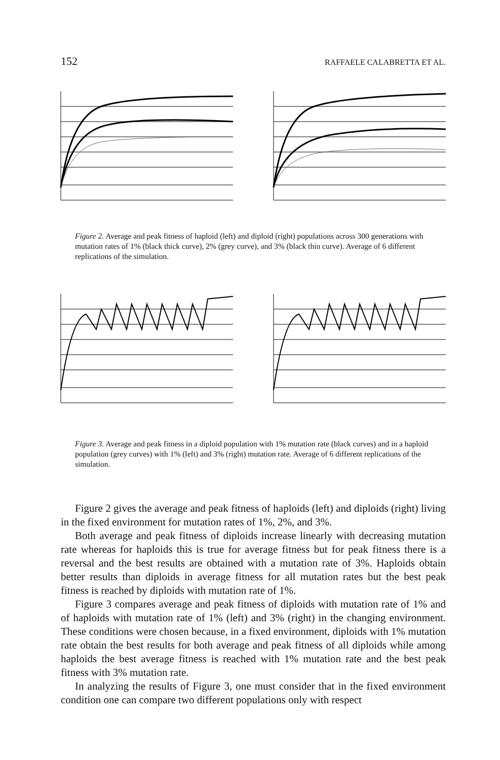152 RAFFAELE CALABRETTA ET AL.
Figure 2. Average and peak fitness of haploid (left) and diploid (right) populations across 300 generations with mutation rates of 1% (black thick curve), 2% (grey curve), and 3% (black thin curve). Average of 6 different replications of the simulation.
Figure 3. Average and peak fitness in a diploid population with 1% mutation rate (black curves) and in a haploid population (grey curves) with 1% (left) and 3% (right) mutation rate. Average of 6 different replications of the simulation.
Figure 2 gives the average and peak fitness of haploids (left) and diploids (right) living in the fixed environment for mutation rates of 1%, 2%, and 3%.
Both average and peak fitness of diploids increase linearly with decreasing mutation rate whereas for haploids this is true for average fitness but for peak fitness there is a reversal and the best results are obtained with a mutation rate of 3%. Haploids obtain better results than diploids in average fitness for all mutation rates but the best peak fitness is reached by diploids with mutation rate of 1%.
Figure 3 compares average and peak fitness of diploids with mutation rate of 1% and of haploids with mutation rate of 1% (left) and 3% (right) in the changing environment. These conditions were chosen because, in a fixed environment, diploids with 1% mutation rate obtain the best results for both average and peak fitness of all diploids while among haploids the best average fitness is reached with 1% mutation rate and the best peak fitness with 3% mutation rate.
In analyzing the results of Figure 3, one must consider that in the fixed environment condition one can compare two different populations only with respect